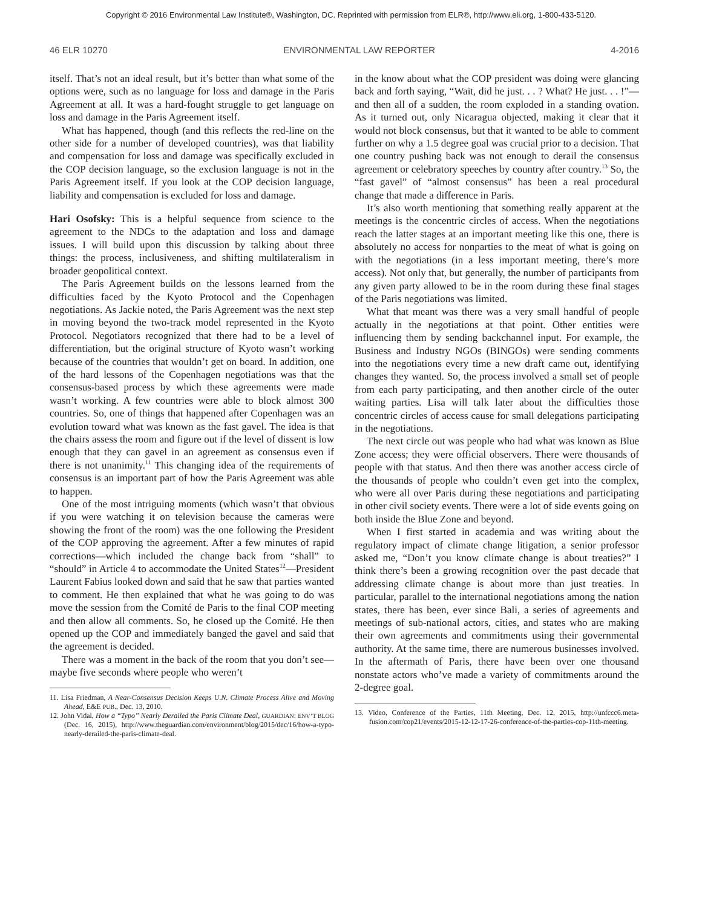Copyright © 2016 Environmental Law Institute®, Washington, DC. Reprinted with permission from ELR®, http://www.eli.org, 1-800-433-5120.
46 ELR 10270 ENVIRONMENTAL LAW REPORTER 4-2016
itself. That’s not an ideal result, but it’s better than what some of the options were, such as no language for loss and damage in the Paris Agreement at all. It was a hard-fought struggle to get language on loss and damage in the Paris Agreement itself.
What has happened, though (and this reflects the red-line on the other side for a number of developed countries), was that liability and compensation for loss and damage was specifically excluded in the COP decision language, so the exclusion language is not in the Paris Agreement itself. If you look at the COP decision language, liability and compensation is excluded for loss and damage.
Hari Osofsky: This is a helpful sequence from science to the agreement to the NDCs to the adaptation and loss and damage issues. I will build upon this discussion by talking about three things: the process, inclusiveness, and shifting multilateralism in broader geopolitical context.
The Paris Agreement builds on the lessons learned from the difficulties faced by the Kyoto Protocol and the Copenhagen negotiations. As Jackie noted, the Paris Agreement was the next step in moving beyond the two-track model represented in the Kyoto Protocol. Negotiators recognized that there had to be a level of differentiation, but the original structure of Kyoto wasn’t working because of the countries that wouldn’t get on board. In addition, one of the hard lessons of the Copenhagen negotiations was that the consensus-based process by which these agreements were made wasn’t working. A few countries were able to block almost 300 countries. So, one of things that happened after Copenhagen was an evolution toward what was known as the fast gavel. The idea is that the chairs assess the room and figure out if the level of dissent is low enough that they can gavel in an agreement as consensus even if there is not unanimity.<sup>11</sup> This changing idea of the requirements of consensus is an important part of how the Paris Agreement was able to happen.
One of the most intriguing moments (which wasn’t that obvious if you were watching it on television because the cameras were showing the front of the room) was the one following the President of the COP approving the agreement. After a few minutes of rapid corrections—which included the change back from “shall” to “should” in Article 4 to accommodate the United States<sup>12</sup>—President Laurent Fabius looked down and said that he saw that parties wanted to comment. He then explained that what he was going to do was move the session from the Comité de Paris to the final COP meeting and then allow all comments. So, he closed up the Comité. He then opened up the COP and immediately banged the gavel and said that the agreement is decided.
There was a moment in the back of the room that you don’t see—maybe five seconds where people who weren’t
11. Lisa Friedman, A Near-Consensus Decision Keeps U.N. Climate Process Alive and Moving Ahead, E&E PUB., Dec. 13, 2010.
12. John Vidal, How a “Typo” Nearly Derailed the Paris Climate Deal, GUARDIAN: ENV’T BLOG (Dec. 16, 2015), http://www.theguardian.com/environment/blog/2015/dec/16/how-a-typo-nearly-derailed-the-paris-climate-deal.
in the know about what the COP president was doing were glancing back and forth saying, “Wait, did he just. . . ? What? He just. . . !”—and then all of a sudden, the room exploded in a standing ovation. As it turned out, only Nicaragua objected, making it clear that it would not block consensus, but that it wanted to be able to comment further on why a 1.5 degree goal was crucial prior to a decision. That one country pushing back was not enough to derail the consensus agreement or celebratory speeches by country after country.<sup>13</sup> So, the “fast gavel” of “almost consensus” has been a real procedural change that made a difference in Paris.
It’s also worth mentioning that something really apparent at the meetings is the concentric circles of access. When the negotiations reach the latter stages at an important meeting like this one, there is absolutely no access for nonparties to the meat of what is going on with the negotiations (in a less important meeting, there’s more access). Not only that, but generally, the number of participants from any given party allowed to be in the room during these final stages of the Paris negotiations was limited.
What that meant was there was a very small handful of people actually in the negotiations at that point. Other entities were influencing them by sending backchannel input. For example, the Business and Industry NGOs (BINGOs) were sending comments into the negotiations every time a new draft came out, identifying changes they wanted. So, the process involved a small set of people from each party participating, and then another circle of the outer waiting parties. Lisa will talk later about the difficulties those concentric circles of access cause for small delegations participating in the negotiations.
The next circle out was people who had what was known as Blue Zone access; they were official observers. There were thousands of people with that status. And then there was another access circle of the thousands of people who couldn’t even get into the complex, who were all over Paris during these negotiations and participating in other civil society events. There were a lot of side events going on both inside the Blue Zone and beyond.
When I first started in academia and was writing about the regulatory impact of climate change litigation, a senior professor asked me, “Don’t you know climate change is about treaties?” I think there’s been a growing recognition over the past decade that addressing climate change is about more than just treaties. In particular, parallel to the international negotiations among the nation states, there has been, ever since Bali, a series of agreements and meetings of sub-national actors, cities, and states who are making their own agreements and commitments using their governmental authority. At the same time, there are numerous businesses involved. In the aftermath of Paris, there have been over one thousand nonstate actors who’ve made a variety of commitments around the 2-degree goal.
13. Video, Conference of the Parties, 11th Meeting, Dec. 12, 2015, http://unfccc6.meta-fusion.com/cop21/events/2015-12-12-17-26-conference-of-the-parties-cop-11th-meeting.